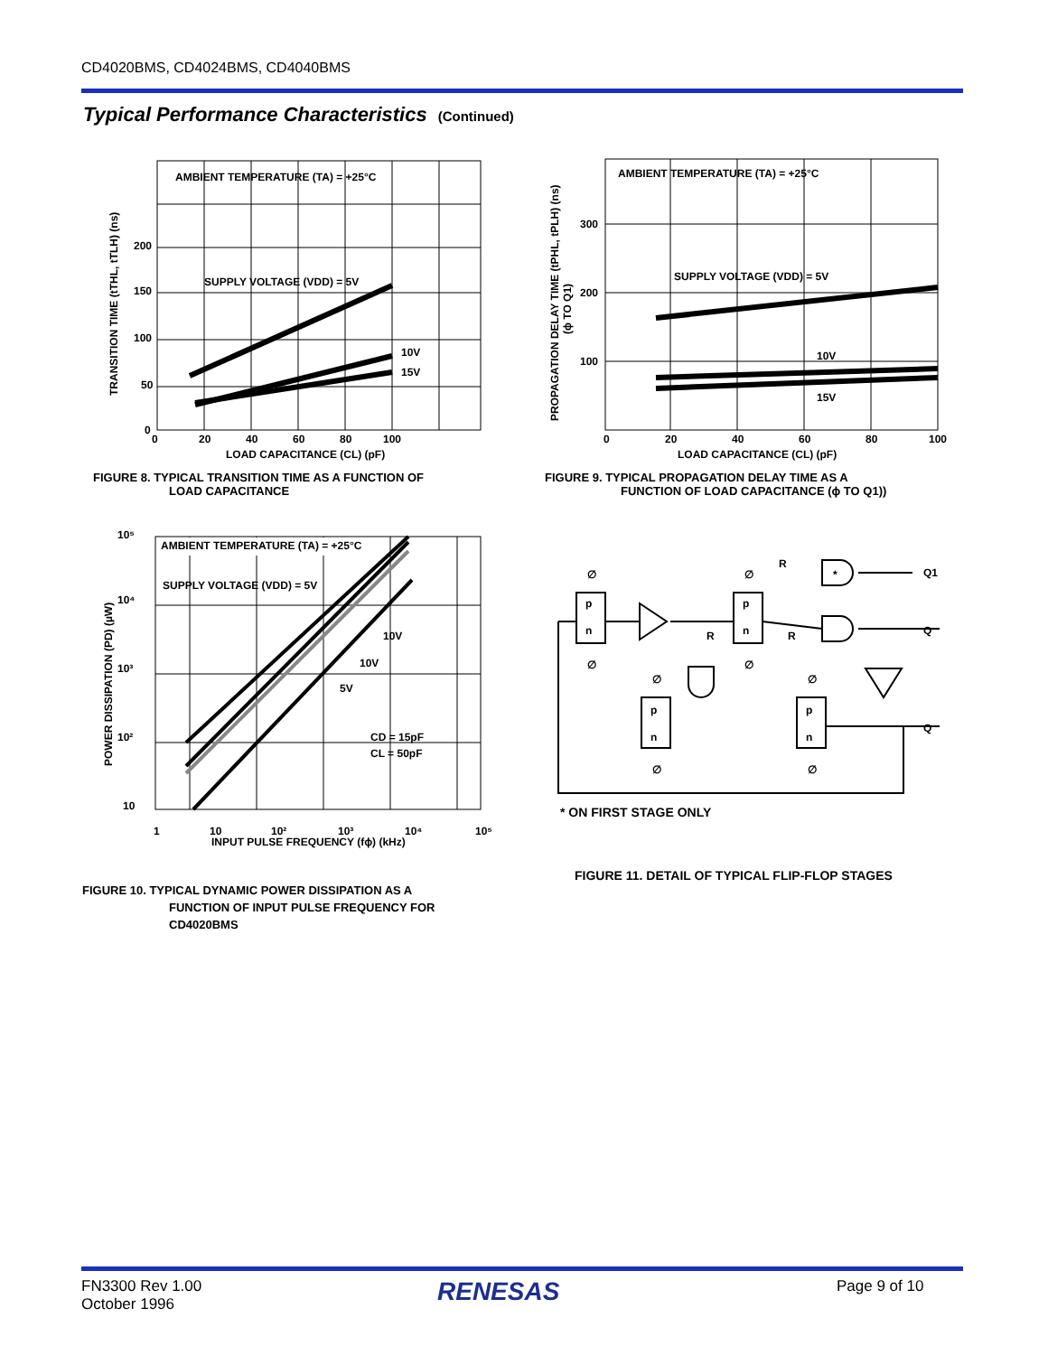CD4020BMS, CD4024BMS, CD4040BMS
Typical Performance Characteristics (Continued)
AMBIENT TEMPERATURE (TA) = +25°C
SUPPLY VOLTAGE (VDD) = 5V
10V
15V
200
150
100
50
0
0
20
40
60
80
100
LOAD CAPACITANCE (CL) (pF)
TRANSITION TIME (tTHL, tTLH) (ns)
FIGURE 8. TYPICAL TRANSITION TIME AS A FUNCTION OF
LOAD CAPACITANCE
AMBIENT TEMPERATURE (TA) = +25°C
SUPPLY VOLTAGE (VDD) = 5V
10V
15V
300
200
100
0
20
40
60
80
100
LOAD CAPACITANCE (CL) (pF)
PROPAGATION DELAY TIME (tPHL, tPLH) (ns)
(ϕ TO Q1)
FIGURE 9. TYPICAL PROPAGATION DELAY TIME AS A
FUNCTION OF LOAD CAPACITANCE (ϕ TO Q1))
AMBIENT TEMPERATURE (TA) = +25°C
SUPPLY VOLTAGE (VDD) = 5V
10V
10V
5V
CD = 15pF
CL = 50pF
10⁵
10⁴
10³
10²
10
1
10
10²
10³
10⁴
10⁵
INPUT PULSE FREQUENCY (fϕ) (kHz)
POWER DISSIPATION (PD) (µW)
FIGURE 10. TYPICAL DYNAMIC POWER DISSIPATION AS A
FUNCTION OF INPUT PULSE FREQUENCY FOR
CD4020BMS
p
n
p
n
p
n
p
n
R
R
R
*
Q1
Q
Q
∅
∅
∅
∅
∅
∅
∅
∅
* ON FIRST STAGE ONLY
FIGURE 11. DETAIL OF TYPICAL FLIP-FLOP STAGES
FN3300 Rev 1.00
October 1996
RENESAS Page 9 of 10